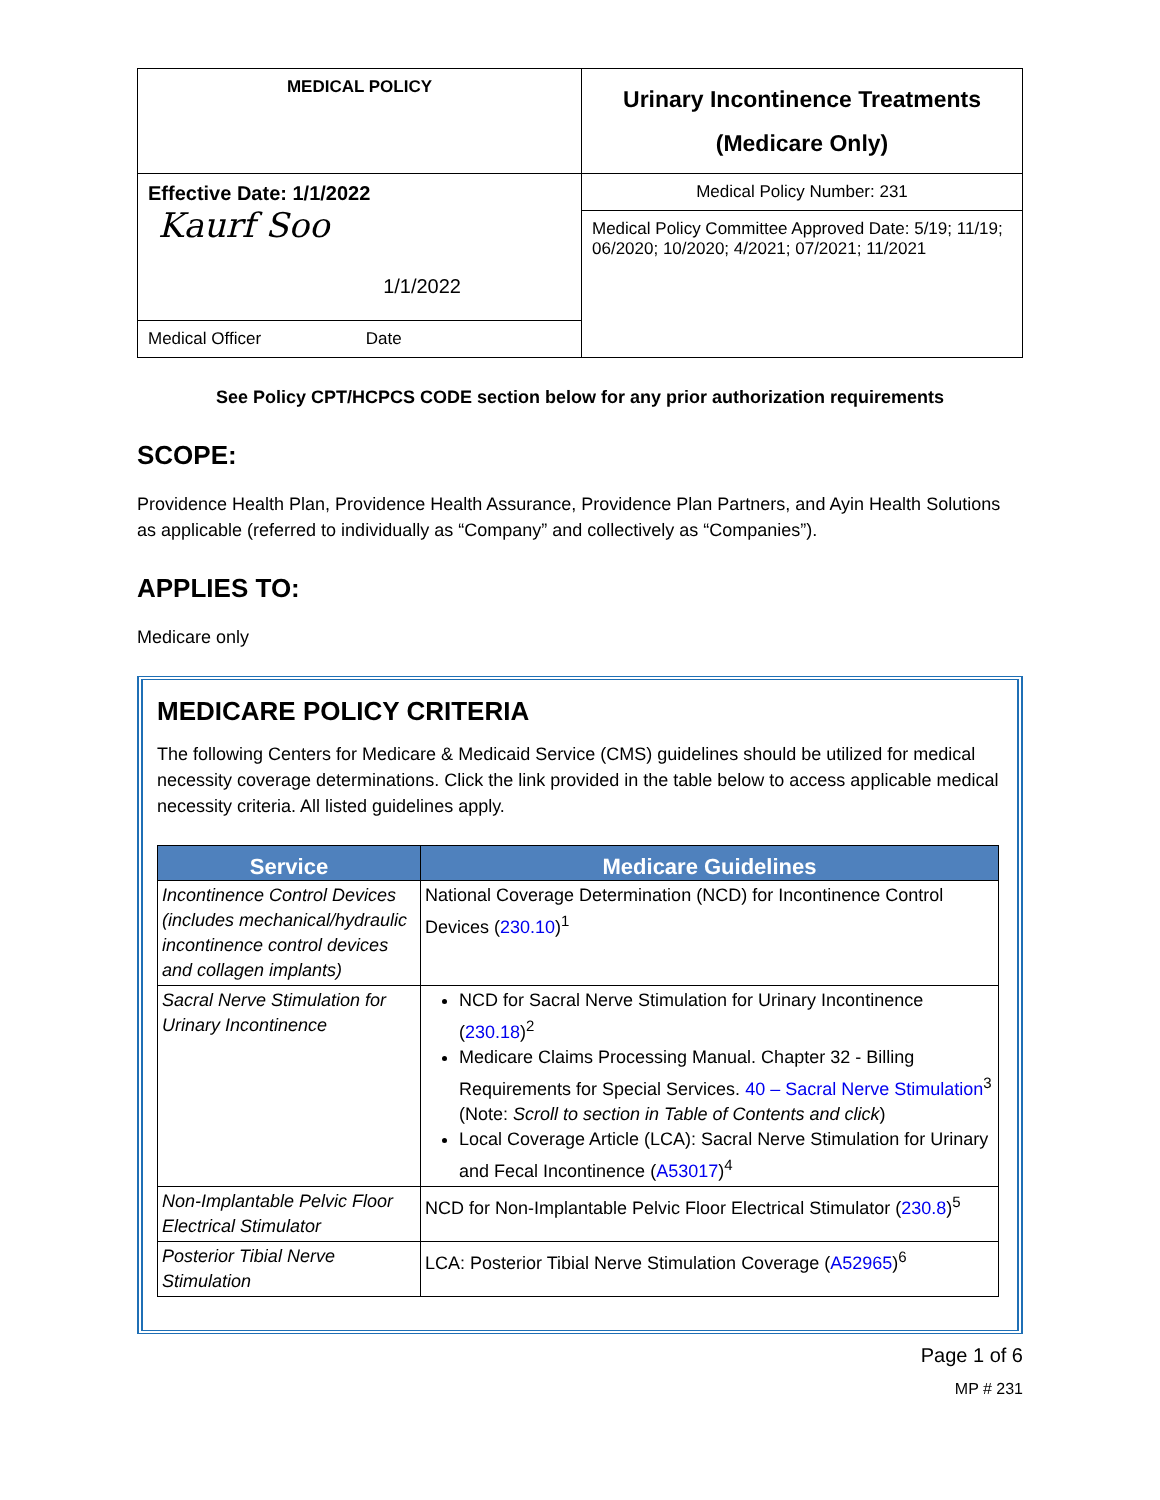| MEDICAL POLICY | Urinary Incontinence Treatments (Medicare Only) |
| Effective Date: 1/1/2022 Kaurf Soo 1/1/2022 | Medical Policy Number: 231 |
| | Medical Policy Committee Approved Date: 5/19; 11/19; 06/2020; 10/2020; 4/2021; 07/2021; 11/2021 |
| Medical Officer Date | |
See Policy CPT/HCPCS CODE section below for any prior authorization requirements
SCOPE:
Providence Health Plan, Providence Health Assurance, Providence Plan Partners, and Ayin Health Solutions as applicable (referred to individually as “Company” and collectively as “Companies”).
APPLIES TO:
Medicare only
MEDICARE POLICY CRITERIA
The following Centers for Medicare & Medicaid Service (CMS) guidelines should be utilized for medical necessity coverage determinations. Click the link provided in the table below to access applicable medical necessity criteria. All listed guidelines apply.
| Service | Medicare Guidelines |
| --- | --- |
| Incontinence Control Devices (includes mechanical/hydraulic incontinence control devices and collagen implants) | National Coverage Determination (NCD) for Incontinence Control Devices ( 230.10 )<sup>1</sup> |
| Sacral Nerve Stimulation for Urinary Incontinence | NCD for Sacral Nerve Stimulation for Urinary Incontinence ( 230.18 )<sup>2</sup> Medicare Claims Processing Manual. Chapter 32 - Billing Requirements for Special Services. 40 – Sacral Nerve Stimulation<sup>3</sup> (Note: Scroll to section in Table of Contents and click ) Local Coverage Article (LCA): Sacral Nerve Stimulation for Urinary and Fecal Incontinence ( A53017 )<sup>4</sup> |
| Non-Implantable Pelvic Floor Electrical Stimulator | NCD for Non-Implantable Pelvic Floor Electrical Stimulator ( 230.8 )<sup>5</sup> |
| Posterior Tibial Nerve Stimulation | LCA: Posterior Tibial Nerve Stimulation Coverage ( A52965 )<sup>6</sup> |
Page 1 of 6
MP # 231